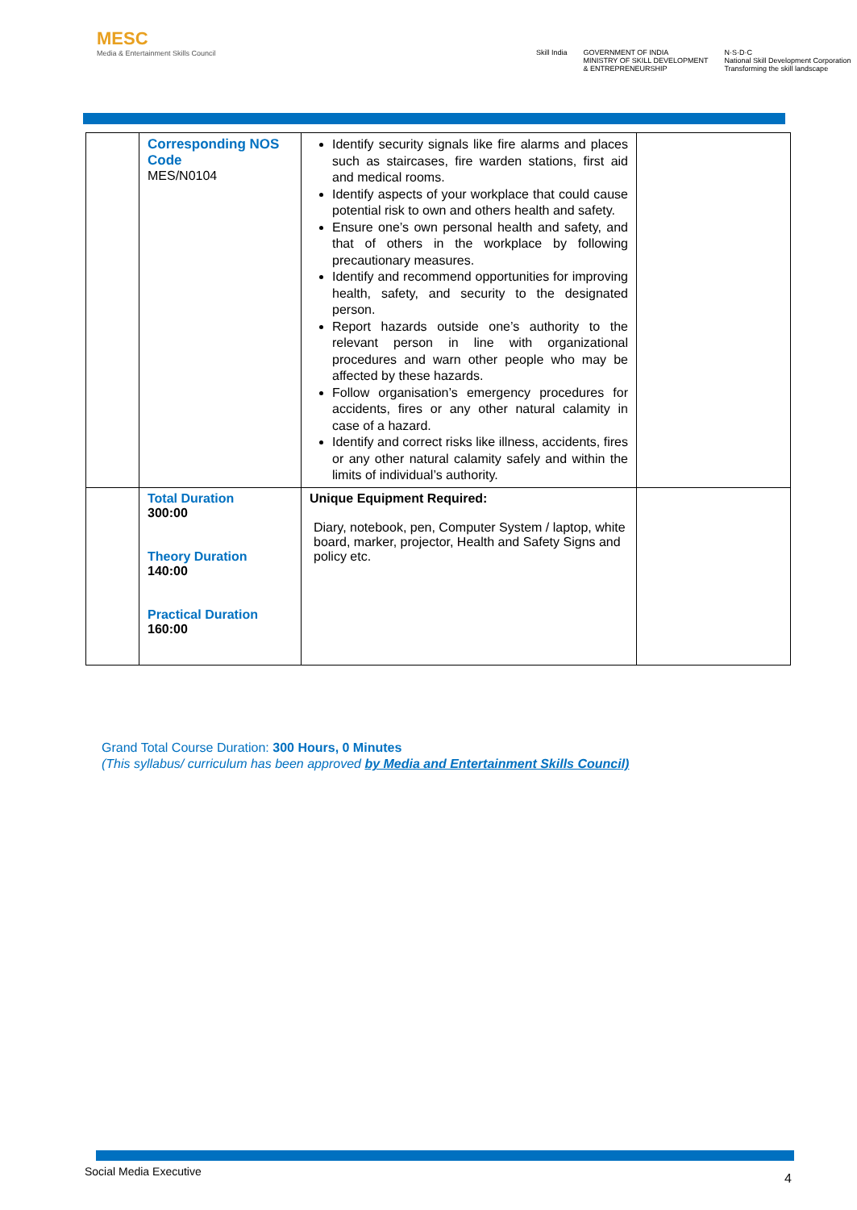MESC
Media & Entertainment Skills Council
Skill India GOVERNMENT OF INDIA
MINISTRY OF SKILL DEVELOPMENT
& ENTREPRENEURSHIP N·S·D·C
National Skill Development Corporation
Transforming the skill landscape
| | Corresponding NOS Code MES/N0104 | Identify security signals like fire alarms and places such as staircases, fire warden stations, first aid and medical rooms. Identify aspects of your workplace that could cause potential risk to own and others health and safety. Ensure one’s own personal health and safety, and that of others in the workplace by following precautionary measures. Identify and recommend opportunities for improving health, safety, and security to the designated person. Report hazards outside one’s authority to the relevant person in line with organizational procedures and warn other people who may be affected by these hazards. Follow organisation’s emergency procedures for accidents, fires or any other natural calamity in case of a hazard. Identify and correct risks like illness, accidents, fires or any other natural calamity safely and within the limits of individual’s authority. | |
| | Total Duration 300:00 Theory Duration 140:00 Practical Duration 160:00 | Unique Equipment Required: Diary, notebook, pen, Computer System / laptop, white board, marker, projector, Health and Safety Signs and policy etc. | |
Grand Total Course Duration: 300 Hours, 0 Minutes
(This syllabus/ curriculum has been approved by Media and Entertainment Skills Council)
Social Media Executive 4